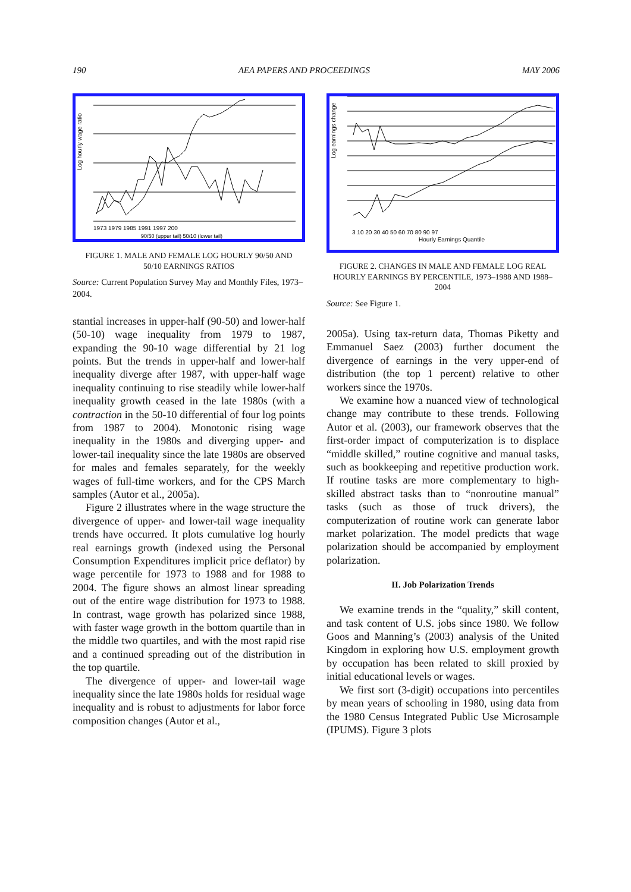190 AEA PAPERS AND PROCEEDINGS MAY 2006
Log hourly wage ratio
1973 1979 1985 1991 1997 200
90/50 (upper tail) 50/10 (lower tail)
FIGURE 1. MALE AND FEMALE LOG HOURLY 90/50 AND 50/10 EARNINGS RATIOS
Source: Current Population Survey May and Monthly Files, 1973–2004.
stantial increases in upper-half (90-50) and lower-half (50-10) wage inequality from 1979 to 1987, expanding the 90-10 wage differential by 21 log points. But the trends in upper-half and lower-half inequality diverge after 1987, with upper-half wage inequality continuing to rise steadily while lower-half inequality growth ceased in the late 1980s (with a contraction in the 50-10 differential of four log points from 1987 to 2004). Monotonic rising wage inequality in the 1980s and diverging upper- and lower-tail inequality since the late 1980s are observed for males and females separately, for the weekly wages of full-time workers, and for the CPS March samples (Autor et al., 2005a).
Figure 2 illustrates where in the wage structure the divergence of upper- and lower-tail wage inequality trends have occurred. It plots cumulative log hourly real earnings growth (indexed using the Personal Consumption Expenditures implicit price deflator) by wage percentile for 1973 to 1988 and for 1988 to 2004. The figure shows an almost linear spreading out of the entire wage distribution for 1973 to 1988. In contrast, wage growth has polarized since 1988, with faster wage growth in the bottom quartile than in the middle two quartiles, and with the most rapid rise and a continued spreading out of the distribution in the top quartile.
The divergence of upper- and lower-tail wage inequality since the late 1980s holds for residual wage inequality and is robust to adjustments for labor force composition changes (Autor et al.,
Log earnings change
3 10 20 30 40 50 60 70 80 90 97
Hourly Earnings Quantile
FIGURE 2. CHANGES IN MALE AND FEMALE LOG REAL HOURLY EARNINGS BY PERCENTILE, 1973–1988 AND 1988–2004
Source: See Figure 1.
2005a). Using tax-return data, Thomas Piketty and Emmanuel Saez (2003) further document the divergence of earnings in the very upper-end of distribution (the top 1 percent) relative to other workers since the 1970s.
We examine how a nuanced view of technological change may contribute to these trends. Following Autor et al. (2003), our framework observes that the first-order impact of computerization is to displace “middle skilled,” routine cognitive and manual tasks, such as bookkeeping and repetitive production work. If routine tasks are more complementary to high-skilled abstract tasks than to “nonroutine manual” tasks (such as those of truck drivers), the computerization of routine work can generate labor market polarization. The model predicts that wage polarization should be accompanied by employment polarization.
II. Job Polarization Trends
We examine trends in the “quality,” skill content, and task content of U.S. jobs since 1980. We follow Goos and Manning’s (2003) analysis of the United Kingdom in exploring how U.S. employment growth by occupation has been related to skill proxied by initial educational levels or wages.
We first sort (3-digit) occupations into percentiles by mean years of schooling in 1980, using data from the 1980 Census Integrated Public Use Microsample (IPUMS). Figure 3 plots